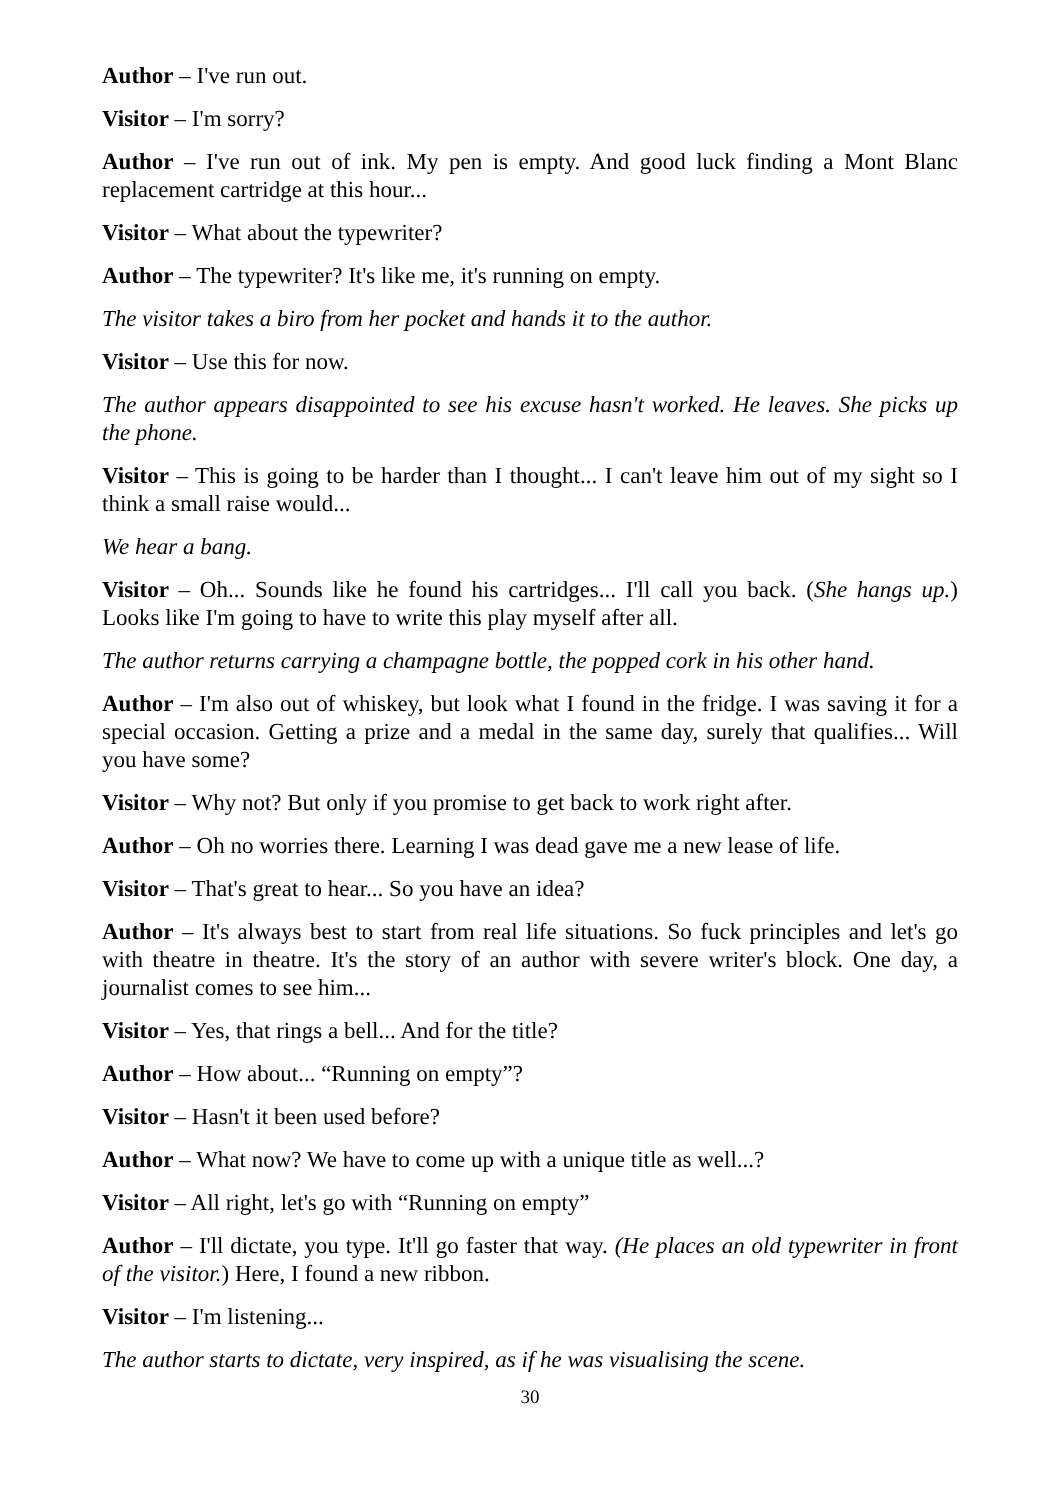Author – I've run out.
Visitor – I'm sorry?
Author – I've run out of ink. My pen is empty. And good luck finding a Mont Blanc replacement cartridge at this hour...
Visitor – What about the typewriter?
Author – The typewriter? It's like me, it's running on empty.
The visitor takes a biro from her pocket and hands it to the author.
Visitor – Use this for now.
The author appears disappointed to see his excuse hasn't worked. He leaves. She picks up the phone.
Visitor – This is going to be harder than I thought... I can't leave him out of my sight so I think a small raise would...
We hear a bang.
Visitor – Oh... Sounds like he found his cartridges... I'll call you back. (She hangs up.) Looks like I'm going to have to write this play myself after all.
The author returns carrying a champagne bottle, the popped cork in his other hand.
Author – I'm also out of whiskey, but look what I found in the fridge. I was saving it for a special occasion. Getting a prize and a medal in the same day, surely that qualifies... Will you have some?
Visitor – Why not? But only if you promise to get back to work right after.
Author – Oh no worries there. Learning I was dead gave me a new lease of life.
Visitor – That's great to hear... So you have an idea?
Author – It's always best to start from real life situations. So fuck principles and let's go with theatre in theatre. It's the story of an author with severe writer's block. One day, a journalist comes to see him...
Visitor – Yes, that rings a bell... And for the title?
Author – How about... “Running on empty”?
Visitor – Hasn't it been used before?
Author – What now? We have to come up with a unique title as well...?
Visitor – All right, let's go with “Running on empty”
Author – I'll dictate, you type. It'll go faster that way. (He places an old typewriter in front of the visitor.) Here, I found a new ribbon.
Visitor – I'm listening...
The author starts to dictate, very inspired, as if he was visualising the scene.
30